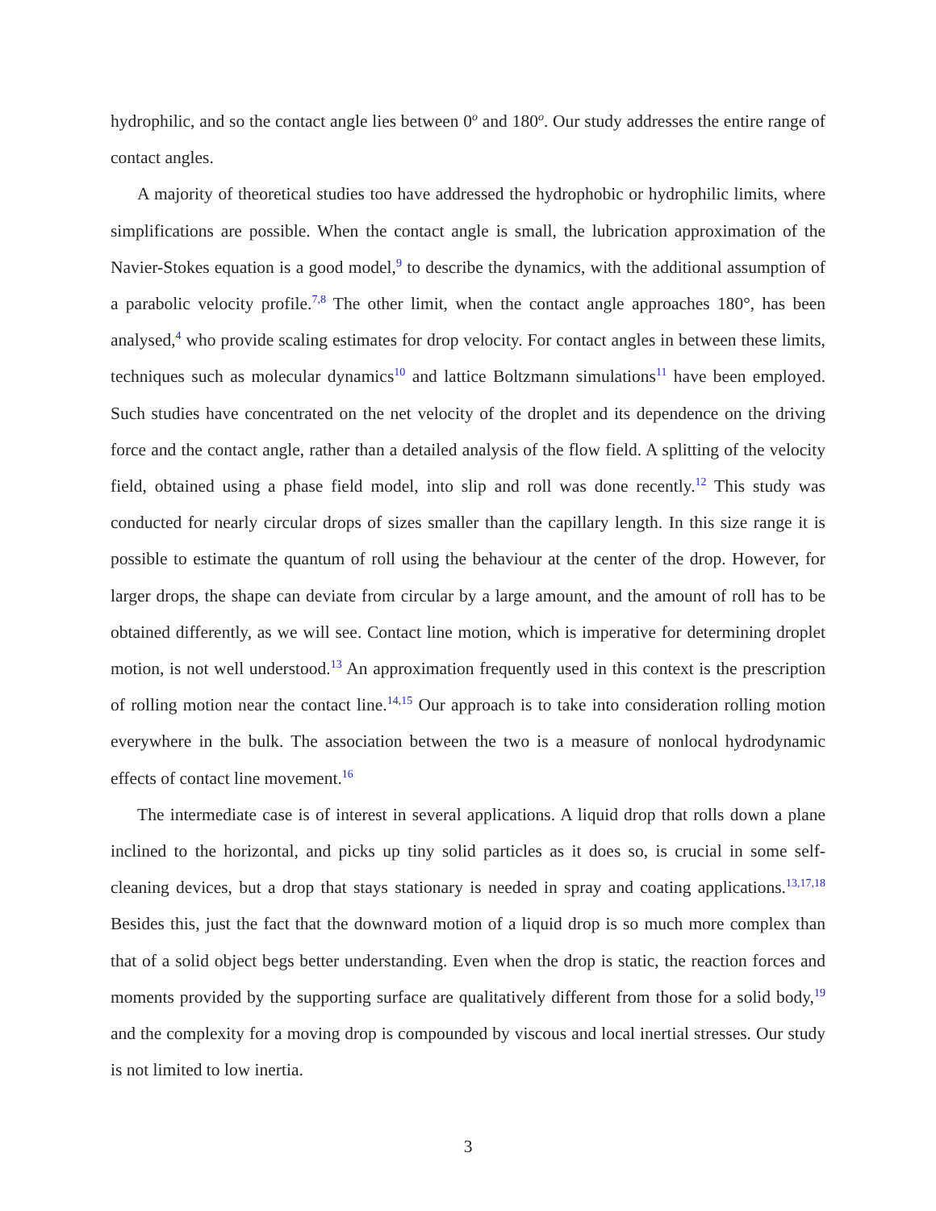hydrophilic, and so the contact angle lies between 0<sup>o</sup> and 180<sup>o</sup>. Our study addresses the entire range of contact angles.
A majority of theoretical studies too have addressed the hydrophobic or hydrophilic limits, where simplifications are possible. When the contact angle is small, the lubrication approximation of the Navier-Stokes equation is a good model,<sup>9</sup> to describe the dynamics, with the additional assumption of a parabolic velocity profile.<sup>7,8</sup> The other limit, when the contact angle approaches 180°, has been analysed,<sup>4</sup> who provide scaling estimates for drop velocity. For contact angles in between these limits, techniques such as molecular dynamics<sup>10</sup> and lattice Boltzmann simulations<sup>11</sup> have been employed. Such studies have concentrated on the net velocity of the droplet and its dependence on the driving force and the contact angle, rather than a detailed analysis of the flow field. A splitting of the velocity field, obtained using a phase field model, into slip and roll was done recently.<sup>12</sup> This study was conducted for nearly circular drops of sizes smaller than the capillary length. In this size range it is possible to estimate the quantum of roll using the behaviour at the center of the drop. However, for larger drops, the shape can deviate from circular by a large amount, and the amount of roll has to be obtained differently, as we will see. Contact line motion, which is imperative for determining droplet motion, is not well understood.<sup>13</sup> An approximation frequently used in this context is the prescription of rolling motion near the contact line.<sup>14,15</sup> Our approach is to take into consideration rolling motion everywhere in the bulk. The association between the two is a measure of nonlocal hydrodynamic effects of contact line movement.<sup>16</sup>
The intermediate case is of interest in several applications. A liquid drop that rolls down a plane inclined to the horizontal, and picks up tiny solid particles as it does so, is crucial in some self-cleaning devices, but a drop that stays stationary is needed in spray and coating applications.<sup>13,17,18</sup> Besides this, just the fact that the downward motion of a liquid drop is so much more complex than that of a solid object begs better understanding. Even when the drop is static, the reaction forces and moments provided by the supporting surface are qualitatively different from those for a solid body,<sup>19</sup> and the complexity for a moving drop is compounded by viscous and local inertial stresses. Our study is not limited to low inertia.
3